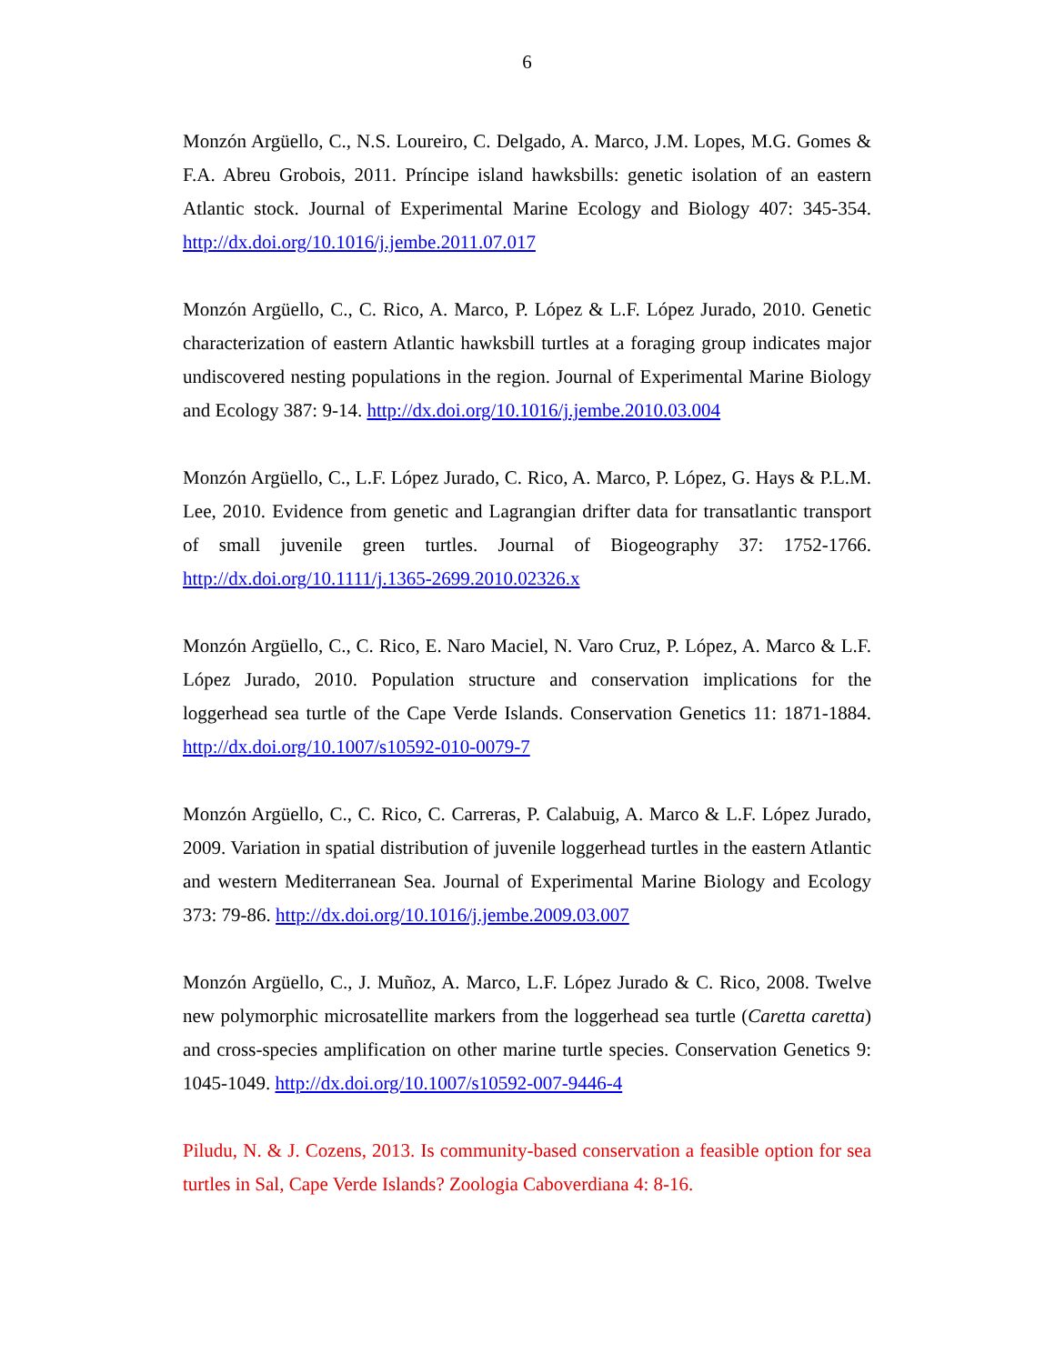6
Monzón Argüello, C., N.S. Loureiro, C. Delgado, A. Marco, J.M. Lopes, M.G. Gomes & F.A. Abreu Grobois, 2011. Príncipe island hawksbills: genetic isolation of an eastern Atlantic stock. Journal of Experimental Marine Ecology and Biology 407: 345-354. http://dx.doi.org/10.1016/j.jembe.2011.07.017
Monzón Argüello, C., C. Rico, A. Marco, P. López & L.F. López Jurado, 2010. Genetic characterization of eastern Atlantic hawksbill turtles at a foraging group indicates major undiscovered nesting populations in the region. Journal of Experimental Marine Biology and Ecology 387: 9-14. http://dx.doi.org/10.1016/j.jembe.2010.03.004
Monzón Argüello, C., L.F. López Jurado, C. Rico, A. Marco, P. López, G. Hays & P.L.M. Lee, 2010. Evidence from genetic and Lagrangian drifter data for transatlantic transport of small juvenile green turtles. Journal of Biogeography 37: 1752-1766. http://dx.doi.org/10.1111/j.1365-2699.2010.02326.x
Monzón Argüello, C., C. Rico, E. Naro Maciel, N. Varo Cruz, P. López, A. Marco & L.F. López Jurado, 2010. Population structure and conservation implications for the loggerhead sea turtle of the Cape Verde Islands. Conservation Genetics 11: 1871-1884. http://dx.doi.org/10.1007/s10592-010-0079-7
Monzón Argüello, C., C. Rico, C. Carreras, P. Calabuig, A. Marco & L.F. López Jurado, 2009. Variation in spatial distribution of juvenile loggerhead turtles in the eastern Atlantic and western Mediterranean Sea. Journal of Experimental Marine Biology and Ecology 373: 79-86. http://dx.doi.org/10.1016/j.jembe.2009.03.007
Monzón Argüello, C., J. Muñoz, A. Marco, L.F. López Jurado & C. Rico, 2008. Twelve new polymorphic microsatellite markers from the loggerhead sea turtle (Caretta caretta) and cross-species amplification on other marine turtle species. Conservation Genetics 9: 1045-1049. http://dx.doi.org/10.1007/s10592-007-9446-4
Piludu, N. & J. Cozens, 2013. Is community-based conservation a feasible option for sea turtles in Sal, Cape Verde Islands? Zoologia Caboverdiana 4: 8-16.